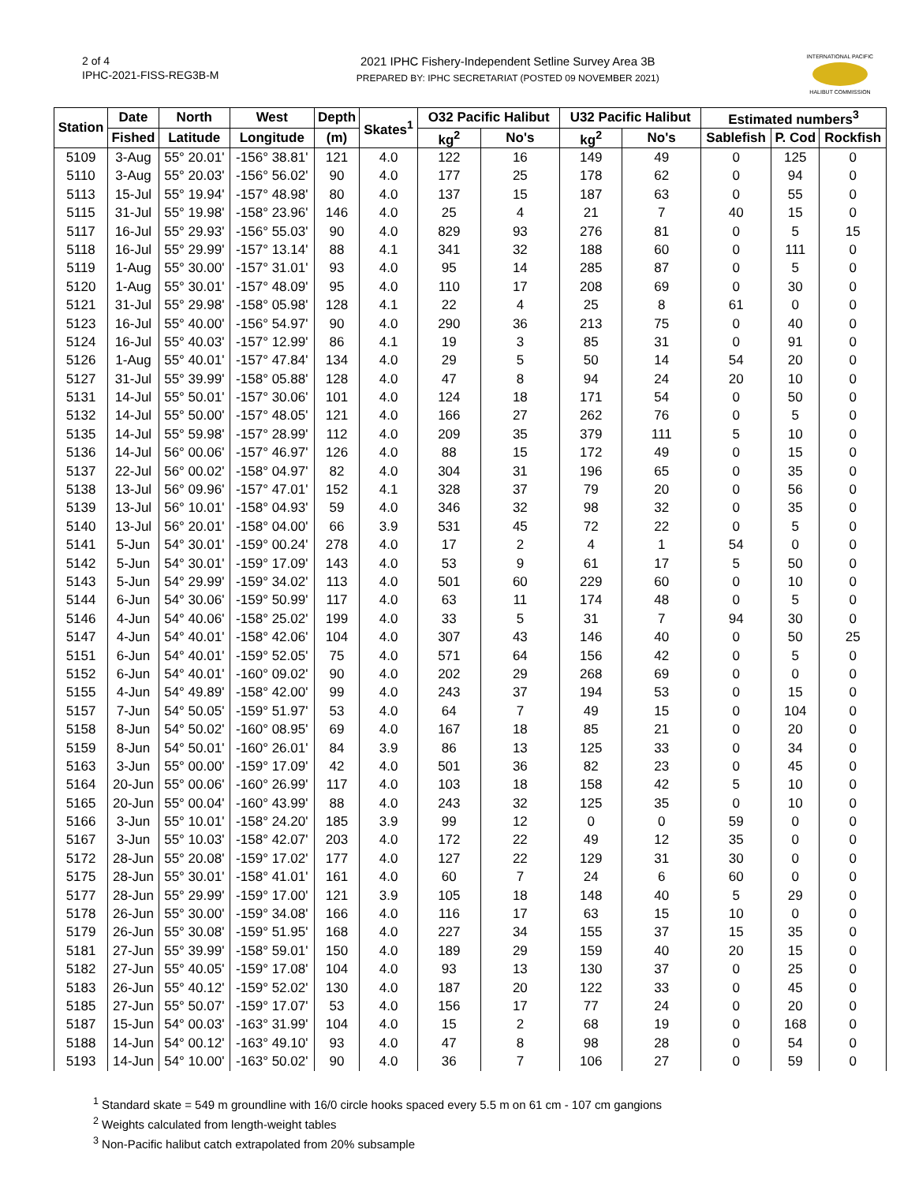2 of 4
IPHC-2021-FISS-REG3B-M
2021 IPHC Fishery-Independent Setline Survey Area 3B
PREPARED BY: IPHC SECRETARIAT (POSTED 09 NOVEMBER 2021)
INTERNATIONAL PACIFIC
HALIBUT COMMISSION
| Station | Date | North | West | Depth | Skates<sup>1</sup> | O32 Pacific Halibut | | U32 Pacific Halibut | | Estimated numbers<sup>3</sup> | | |
| --- | --- | --- | --- | --- | --- | --- | --- | --- | --- | --- | --- | --- |
| | Fished | Latitude | Longitude | (m) | | kg<sup>2</sup> | No's | kg<sup>2</sup> | No's | Sablefish | P. Cod | Rockfish |
| 5109 | 3-Aug | 55° 20.01' | -156° 38.81' | 121 | 4.0 | 122 | 16 | 149 | 49 | 0 | 125 | 0 |
| 5110 | 3-Aug | 55° 20.03' | -156° 56.02' | 90 | 4.0 | 177 | 25 | 178 | 62 | 0 | 94 | 0 |
| 5113 | 15-Jul | 55° 19.94' | -157° 48.98' | 80 | 4.0 | 137 | 15 | 187 | 63 | 0 | 55 | 0 |
| 5115 | 31-Jul | 55° 19.98' | -158° 23.96' | 146 | 4.0 | 25 | 4 | 21 | 7 | 40 | 15 | 0 |
| 5117 | 16-Jul | 55° 29.93' | -156° 55.03' | 90 | 4.0 | 829 | 93 | 276 | 81 | 0 | 5 | 15 |
| 5118 | 16-Jul | 55° 29.99' | -157° 13.14' | 88 | 4.1 | 341 | 32 | 188 | 60 | 0 | 111 | 0 |
| 5119 | 1-Aug | 55° 30.00' | -157° 31.01' | 93 | 4.0 | 95 | 14 | 285 | 87 | 0 | 5 | 0 |
| 5120 | 1-Aug | 55° 30.01' | -157° 48.09' | 95 | 4.0 | 110 | 17 | 208 | 69 | 0 | 30 | 0 |
| 5121 | 31-Jul | 55° 29.98' | -158° 05.98' | 128 | 4.1 | 22 | 4 | 25 | 8 | 61 | 0 | 0 |
| 5123 | 16-Jul | 55° 40.00' | -156° 54.97' | 90 | 4.0 | 290 | 36 | 213 | 75 | 0 | 40 | 0 |
| 5124 | 16-Jul | 55° 40.03' | -157° 12.99' | 86 | 4.1 | 19 | 3 | 85 | 31 | 0 | 91 | 0 |
| 5126 | 1-Aug | 55° 40.01' | -157° 47.84' | 134 | 4.0 | 29 | 5 | 50 | 14 | 54 | 20 | 0 |
| 5127 | 31-Jul | 55° 39.99' | -158° 05.88' | 128 | 4.0 | 47 | 8 | 94 | 24 | 20 | 10 | 0 |
| 5131 | 14-Jul | 55° 50.01' | -157° 30.06' | 101 | 4.0 | 124 | 18 | 171 | 54 | 0 | 50 | 0 |
| 5132 | 14-Jul | 55° 50.00' | -157° 48.05' | 121 | 4.0 | 166 | 27 | 262 | 76 | 0 | 5 | 0 |
| 5135 | 14-Jul | 55° 59.98' | -157° 28.99' | 112 | 4.0 | 209 | 35 | 379 | 111 | 5 | 10 | 0 |
| 5136 | 14-Jul | 56° 00.06' | -157° 46.97' | 126 | 4.0 | 88 | 15 | 172 | 49 | 0 | 15 | 0 |
| 5137 | 22-Jul | 56° 00.02' | -158° 04.97' | 82 | 4.0 | 304 | 31 | 196 | 65 | 0 | 35 | 0 |
| 5138 | 13-Jul | 56° 09.96' | -157° 47.01' | 152 | 4.1 | 328 | 37 | 79 | 20 | 0 | 56 | 0 |
| 5139 | 13-Jul | 56° 10.01' | -158° 04.93' | 59 | 4.0 | 346 | 32 | 98 | 32 | 0 | 35 | 0 |
| 5140 | 13-Jul | 56° 20.01' | -158° 04.00' | 66 | 3.9 | 531 | 45 | 72 | 22 | 0 | 5 | 0 |
| 5141 | 5-Jun | 54° 30.01' | -159° 00.24' | 278 | 4.0 | 17 | 2 | 4 | 1 | 54 | 0 | 0 |
| 5142 | 5-Jun | 54° 30.01' | -159° 17.09' | 143 | 4.0 | 53 | 9 | 61 | 17 | 5 | 50 | 0 |
| 5143 | 5-Jun | 54° 29.99' | -159° 34.02' | 113 | 4.0 | 501 | 60 | 229 | 60 | 0 | 10 | 0 |
| 5144 | 6-Jun | 54° 30.06' | -159° 50.99' | 117 | 4.0 | 63 | 11 | 174 | 48 | 0 | 5 | 0 |
| 5146 | 4-Jun | 54° 40.06' | -158° 25.02' | 199 | 4.0 | 33 | 5 | 31 | 7 | 94 | 30 | 0 |
| 5147 | 4-Jun | 54° 40.01' | -158° 42.06' | 104 | 4.0 | 307 | 43 | 146 | 40 | 0 | 50 | 25 |
| 5151 | 6-Jun | 54° 40.01' | -159° 52.05' | 75 | 4.0 | 571 | 64 | 156 | 42 | 0 | 5 | 0 |
| 5152 | 6-Jun | 54° 40.01' | -160° 09.02' | 90 | 4.0 | 202 | 29 | 268 | 69 | 0 | 0 | 0 |
| 5155 | 4-Jun | 54° 49.89' | -158° 42.00' | 99 | 4.0 | 243 | 37 | 194 | 53 | 0 | 15 | 0 |
| 5157 | 7-Jun | 54° 50.05' | -159° 51.97' | 53 | 4.0 | 64 | 7 | 49 | 15 | 0 | 104 | 0 |
| 5158 | 8-Jun | 54° 50.02' | -160° 08.95' | 69 | 4.0 | 167 | 18 | 85 | 21 | 0 | 20 | 0 |
| 5159 | 8-Jun | 54° 50.01' | -160° 26.01' | 84 | 3.9 | 86 | 13 | 125 | 33 | 0 | 34 | 0 |
| 5163 | 3-Jun | 55° 00.00' | -159° 17.09' | 42 | 4.0 | 501 | 36 | 82 | 23 | 0 | 45 | 0 |
| 5164 | 20-Jun | 55° 00.06' | -160° 26.99' | 117 | 4.0 | 103 | 18 | 158 | 42 | 5 | 10 | 0 |
| 5165 | 20-Jun | 55° 00.04' | -160° 43.99' | 88 | 4.0 | 243 | 32 | 125 | 35 | 0 | 10 | 0 |
| 5166 | 3-Jun | 55° 10.01' | -158° 24.20' | 185 | 3.9 | 99 | 12 | 0 | 0 | 59 | 0 | 0 |
| 5167 | 3-Jun | 55° 10.03' | -158° 42.07' | 203 | 4.0 | 172 | 22 | 49 | 12 | 35 | 0 | 0 |
| 5172 | 28-Jun | 55° 20.08' | -159° 17.02' | 177 | 4.0 | 127 | 22 | 129 | 31 | 30 | 0 | 0 |
| 5175 | 28-Jun | 55° 30.01' | -158° 41.01' | 161 | 4.0 | 60 | 7 | 24 | 6 | 60 | 0 | 0 |
| 5177 | 28-Jun | 55° 29.99' | -159° 17.00' | 121 | 3.9 | 105 | 18 | 148 | 40 | 5 | 29 | 0 |
| 5178 | 26-Jun | 55° 30.00' | -159° 34.08' | 166 | 4.0 | 116 | 17 | 63 | 15 | 10 | 0 | 0 |
| 5179 | 26-Jun | 55° 30.08' | -159° 51.95' | 168 | 4.0 | 227 | 34 | 155 | 37 | 15 | 35 | 0 |
| 5181 | 27-Jun | 55° 39.99' | -158° 59.01' | 150 | 4.0 | 189 | 29 | 159 | 40 | 20 | 15 | 0 |
| 5182 | 27-Jun | 55° 40.05' | -159° 17.08' | 104 | 4.0 | 93 | 13 | 130 | 37 | 0 | 25 | 0 |
| 5183 | 26-Jun | 55° 40.12' | -159° 52.02' | 130 | 4.0 | 187 | 20 | 122 | 33 | 0 | 45 | 0 |
| 5185 | 27-Jun | 55° 50.07' | -159° 17.07' | 53 | 4.0 | 156 | 17 | 77 | 24 | 0 | 20 | 0 |
| 5187 | 15-Jun | 54° 00.03' | -163° 31.99' | 104 | 4.0 | 15 | 2 | 68 | 19 | 0 | 168 | 0 |
| 5188 | 14-Jun | 54° 00.12' | -163° 49.10' | 93 | 4.0 | 47 | 8 | 98 | 28 | 0 | 54 | 0 |
| 5193 | 14-Jun | 54° 10.00' | -163° 50.02' | 90 | 4.0 | 36 | 7 | 106 | 27 | 0 | 59 | 0 |
<sup>1</sup> Standard skate = 549 m groundline with 16/0 circle hooks spaced every 5.5 m on 61 cm - 107 cm gangions
<sup>2</sup> Weights calculated from length-weight tables
<sup>3</sup> Non-Pacific halibut catch extrapolated from 20% subsample